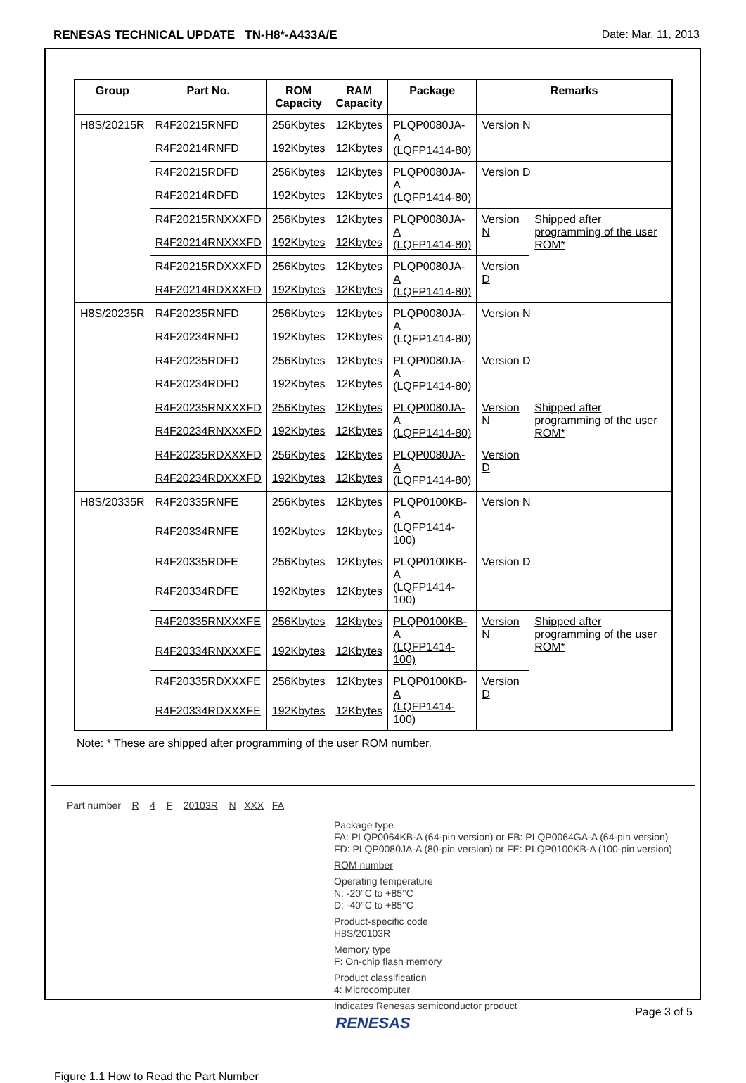RENESAS TECHNICAL UPDATE TN-H8*-A433A/E Date: Mar. 11, 2013
| Group | Part No. | ROM Capacity | RAM Capacity | Package | Remarks | |
| --- | --- | --- | --- | --- | --- | --- |
| H8S/20215R | R4F20215RNFD | 256Kbytes | 12Kbytes | PLQP0080JA-A (LQFP1414-80) | Version N | |
| | R4F20214RNFD | 192Kbytes | 12Kbytes | | | |
| | R4F20215RDFD | 256Kbytes | 12Kbytes | PLQP0080JA-A (LQFP1414-80) | Version D | |
| | R4F20214RDFD | 192Kbytes | 12Kbytes | | | |
| | R4F20215RNXXXFD | 256Kbytes | 12Kbytes | PLQP0080JA-A (LQFP1414-80) | Version N | Shipped after programming of the user ROM* |
| | R4F20214RNXXXFD | 192Kbytes | 12Kbytes | | | |
| | R4F20215RDXXXFD | 256Kbytes | 12Kbytes | PLQP0080JA-A (LQFP1414-80) | Version D | |
| | R4F20214RDXXXFD | 192Kbytes | 12Kbytes | | | |
| H8S/20235R | R4F20235RNFD | 256Kbytes | 12Kbytes | PLQP0080JA-A (LQFP1414-80) | Version N | |
| | R4F20234RNFD | 192Kbytes | 12Kbytes | | | |
| | R4F20235RDFD | 256Kbytes | 12Kbytes | PLQP0080JA-A (LQFP1414-80) | Version D | |
| | R4F20234RDFD | 192Kbytes | 12Kbytes | | | |
| | R4F20235RNXXXFD | 256Kbytes | 12Kbytes | PLQP0080JA-A (LQFP1414-80) | Version N | Shipped after programming of the user ROM* |
| | R4F20234RNXXXFD | 192Kbytes | 12Kbytes | | | |
| | R4F20235RDXXXFD | 256Kbytes | 12Kbytes | PLQP0080JA-A (LQFP1414-80) | Version D | |
| | R4F20234RDXXXFD | 192Kbytes | 12Kbytes | | | |
| H8S/20335R | R4F20335RNFE | 256Kbytes | 12Kbytes | PLQP0100KB-A (LQFP1414-100) | Version N | |
| | R4F20334RNFE | 192Kbytes | 12Kbytes | | | |
| | R4F20335RDFE | 256Kbytes | 12Kbytes | PLQP0100KB-A (LQFP1414-100) | Version D | |
| | R4F20334RDFE | 192Kbytes | 12Kbytes | | | |
| | R4F20335RNXXXFE | 256Kbytes | 12Kbytes | PLQP0100KB-A (LQFP1414-100) | Version N | Shipped after programming of the user ROM* |
| | R4F20334RNXXXFE | 192Kbytes | 12Kbytes | | | |
| | R4F20335RDXXXFE | 256Kbytes | 12Kbytes | PLQP0100KB-A (LQFP1414-100) | Version D | |
| | R4F20334RDXXXFE | 192Kbytes | 12Kbytes | | | |
Note: * These are shipped after programming of the user ROM number.
Part number R 4 F 20103R N XXX FA
Package type
FA: PLQP0064KB-A (64-pin version) or FB: PLQP0064GA-A (64-pin version)
FD: PLQP0080JA-A (80-pin version) or FE: PLQP0100KB-A (100-pin version)
ROM number
Operating temperature
N: -20°C to +85°C
D: -40°C to +85°C
Product-specific code
H8S/20103R
Memory type
F: On-chip flash memory
Product classification
4: Microcomputer
Indicates Renesas semiconductor product
Figure 1.1 How to Read the Part Number
RENESAS
Page 3 of 5